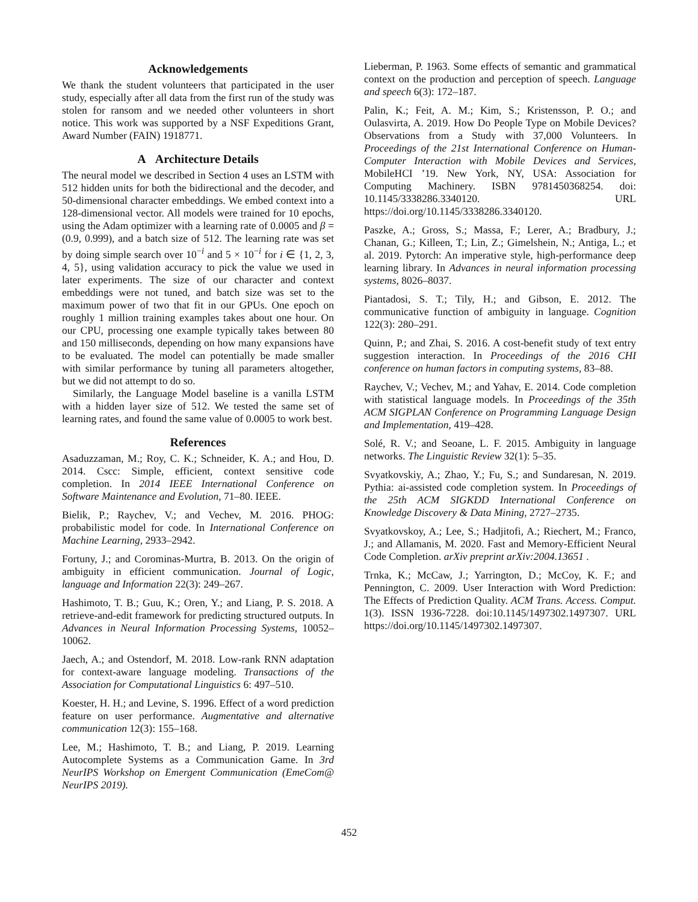Acknowledgements
We thank the student volunteers that participated in the user study, especially after all data from the first run of the study was stolen for ransom and we needed other volunteers in short notice. This work was supported by a NSF Expeditions Grant, Award Number (FAIN) 1918771.
A Architecture Details
The neural model we described in Section 4 uses an LSTM with 512 hidden units for both the bidirectional and the decoder, and 50-dimensional character embeddings. We embed context into a 128-dimensional vector. All models were trained for 10 epochs, using the Adam optimizer with a learning rate of 0.0005 and β = (0.9, 0.999), and a batch size of 512. The learning rate was set by doing simple search over 10<sup>−i</sup> and 5 × 10<sup>−i</sup> for i ∈ {1, 2, 3, 4, 5}, using validation accuracy to pick the value we used in later experiments. The size of our character and context embeddings were not tuned, and batch size was set to the maximum power of two that fit in our GPUs. One epoch on roughly 1 million training examples takes about one hour. On our CPU, processing one example typically takes between 80 and 150 milliseconds, depending on how many expansions have to be evaluated. The model can potentially be made smaller with similar performance by tuning all parameters altogether, but we did not attempt to do so.
Similarly, the Language Model baseline is a vanilla LSTM with a hidden layer size of 512. We tested the same set of learning rates, and found the same value of 0.0005 to work best.
References
Asaduzzaman, M.; Roy, C. K.; Schneider, K. A.; and Hou, D. 2014. Cscc: Simple, efficient, context sensitive code completion. In 2014 IEEE International Conference on Software Maintenance and Evolution, 71–80. IEEE.
Bielik, P.; Raychev, V.; and Vechev, M. 2016. PHOG: probabilistic model for code. In International Conference on Machine Learning, 2933–2942.
Fortuny, J.; and Corominas-Murtra, B. 2013. On the origin of ambiguity in efficient communication. Journal of Logic, language and Information 22(3): 249–267.
Hashimoto, T. B.; Guu, K.; Oren, Y.; and Liang, P. S. 2018. A retrieve-and-edit framework for predicting structured outputs. In Advances in Neural Information Processing Systems, 10052–10062.
Jaech, A.; and Ostendorf, M. 2018. Low-rank RNN adaptation for context-aware language modeling. Transactions of the Association for Computational Linguistics 6: 497–510.
Koester, H. H.; and Levine, S. 1996. Effect of a word prediction feature on user performance. Augmentative and alternative communication 12(3): 155–168.
Lee, M.; Hashimoto, T. B.; and Liang, P. 2019. Learning Autocomplete Systems as a Communication Game. In 3rd NeurIPS Workshop on Emergent Communication (EmeCom@ NeurIPS 2019).
Lieberman, P. 1963. Some effects of semantic and grammatical context on the production and perception of speech. Language and speech 6(3): 172–187.
Palin, K.; Feit, A. M.; Kim, S.; Kristensson, P. O.; and Oulasvirta, A. 2019. How Do People Type on Mobile Devices? Observations from a Study with 37,000 Volunteers. In Proceedings of the 21st International Conference on Human-Computer Interaction with Mobile Devices and Services, MobileHCI ’19. New York, NY, USA: Association for Computing Machinery. ISBN 9781450368254. doi: 10.1145/3338286.3340120. URL https://doi.org/10.1145/3338286.3340120.
Paszke, A.; Gross, S.; Massa, F.; Lerer, A.; Bradbury, J.; Chanan, G.; Killeen, T.; Lin, Z.; Gimelshein, N.; Antiga, L.; et al. 2019. Pytorch: An imperative style, high-performance deep learning library. In Advances in neural information processing systems, 8026–8037.
Piantadosi, S. T.; Tily, H.; and Gibson, E. 2012. The communicative function of ambiguity in language. Cognition 122(3): 280–291.
Quinn, P.; and Zhai, S. 2016. A cost-benefit study of text entry suggestion interaction. In Proceedings of the 2016 CHI conference on human factors in computing systems, 83–88.
Raychev, V.; Vechev, M.; and Yahav, E. 2014. Code completion with statistical language models. In Proceedings of the 35th ACM SIGPLAN Conference on Programming Language Design and Implementation, 419–428.
Solé, R. V.; and Seoane, L. F. 2015. Ambiguity in language networks. The Linguistic Review 32(1): 5–35.
Svyatkovskiy, A.; Zhao, Y.; Fu, S.; and Sundaresan, N. 2019. Pythia: ai-assisted code completion system. In Proceedings of the 25th ACM SIGKDD International Conference on Knowledge Discovery & Data Mining, 2727–2735.
Svyatkovskoy, A.; Lee, S.; Hadjitofi, A.; Riechert, M.; Franco, J.; and Allamanis, M. 2020. Fast and Memory-Efficient Neural Code Completion. arXiv preprint arXiv:2004.13651 .
Trnka, K.; McCaw, J.; Yarrington, D.; McCoy, K. F.; and Pennington, C. 2009. User Interaction with Word Prediction: The Effects of Prediction Quality. ACM Trans. Access. Comput. 1(3). ISSN 1936-7228. doi:10.1145/1497302.1497307. URL https://doi.org/10.1145/1497302.1497307.
452